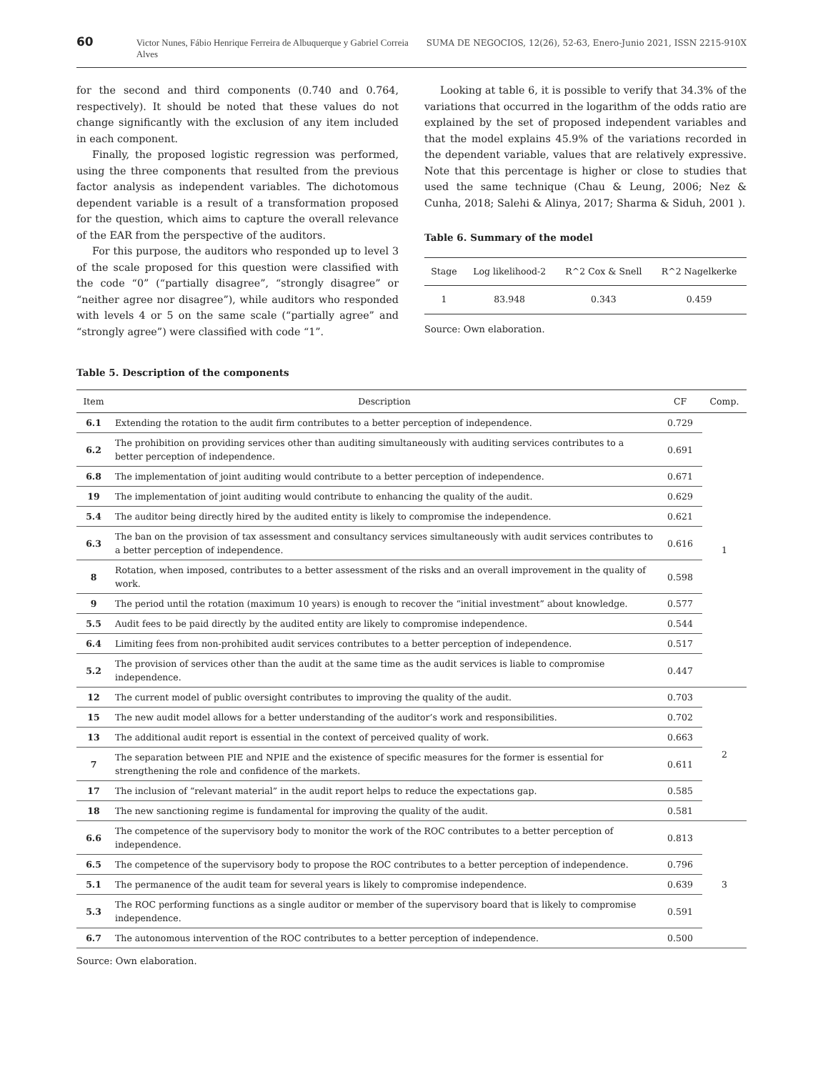60 Victor Nunes, Fábio Henrique Ferreira de Albuquerque y Gabriel Correia Alves SUMA DE NEGOCIOS, 12(26), 52-63, Enero-Junio 2021, ISSN 2215-910X
for the second and third components (0.740 and 0.764, respectively). It should be noted that these values do not change significantly with the exclusion of any item included in each component.
Finally, the proposed logistic regression was performed, using the three components that resulted from the previous factor analysis as independent variables. The dichotomous dependent variable is a result of a transformation proposed for the question, which aims to capture the overall relevance of the EAR from the perspective of the auditors.
For this purpose, the auditors who responded up to level 3 of the scale proposed for this question were classified with the code “0” (“partially disagree”, “strongly disagree” or “neither agree nor disagree”), while auditors who responded with levels 4 or 5 on the same scale (“partially agree” and “strongly agree”) were classified with code “1”.
Looking at table 6, it is possible to verify that 34.3% of the variations that occurred in the logarithm of the odds ratio are explained by the set of proposed independent variables and that the model explains 45.9% of the variations recorded in the dependent variable, values that are relatively expressive. Note that this percentage is higher or close to studies that used the same technique (Chau & Leung, 2006; Nez & Cunha, 2018; Salehi & Alinya, 2017; Sharma & Siduh, 2001 ).
Table 6. Summary of the model
| Stage | Log likelihood-2 | R^2 Cox & Snell | R^2 Nagelkerke |
| --- | --- | --- | --- |
| 1 | 83.948 | 0.343 | 0.459 |
Source: Own elaboration.
Table 5. Description of the components
| Item | Description | CF | Comp. |
| --- | --- | --- | --- |
| 6.1 | Extending the rotation to the audit firm contributes to a better perception of independence. | 0.729 | 1 |
| 6.2 | The prohibition on providing services other than auditing simultaneously with auditing services contributes to a better perception of independence. | 0.691 | |
| 6.8 | The implementation of joint auditing would contribute to a better perception of independence. | 0.671 | |
| 19 | The implementation of joint auditing would contribute to enhancing the quality of the audit. | 0.629 | |
| 5.4 | The auditor being directly hired by the audited entity is likely to compromise the independence. | 0.621 | |
| 6.3 | The ban on the provision of tax assessment and consultancy services simultaneously with audit services contributes to a better perception of independence. | 0.616 | |
| 8 | Rotation, when imposed, contributes to a better assessment of the risks and an overall improvement in the quality of work. | 0.598 | |
| 9 | The period until the rotation (maximum 10 years) is enough to recover the “initial investment” about knowledge. | 0.577 | |
| 5.5 | Audit fees to be paid directly by the audited entity are likely to compromise independence. | 0.544 | |
| 6.4 | Limiting fees from non-prohibited audit services contributes to a better perception of independence. | 0.517 | |
| 5.2 | The provision of services other than the audit at the same time as the audit services is liable to compromise independence. | 0.447 | |
| 12 | The current model of public oversight contributes to improving the quality of the audit. | 0.703 | 2 |
| 15 | The new audit model allows for a better understanding of the auditor’s work and responsibilities. | 0.702 | |
| 13 | The additional audit report is essential in the context of perceived quality of work. | 0.663 | |
| 7 | The separation between PIE and NPIE and the existence of specific measures for the former is essential for strengthening the role and confidence of the markets. | 0.611 | |
| 17 | The inclusion of “relevant material” in the audit report helps to reduce the expectations gap. | 0.585 | |
| 18 | The new sanctioning regime is fundamental for improving the quality of the audit. | 0.581 | |
| 6.6 | The competence of the supervisory body to monitor the work of the ROC contributes to a better perception of independence. | 0.813 | 3 |
| 6.5 | The competence of the supervisory body to propose the ROC contributes to a better perception of independence. | 0.796 | |
| 5.1 | The permanence of the audit team for several years is likely to compromise independence. | 0.639 | |
| 5.3 | The ROC performing functions as a single auditor or member of the supervisory board that is likely to compromise independence. | 0.591 | |
| 6.7 | The autonomous intervention of the ROC contributes to a better perception of independence. | 0.500 | |
Source: Own elaboration.